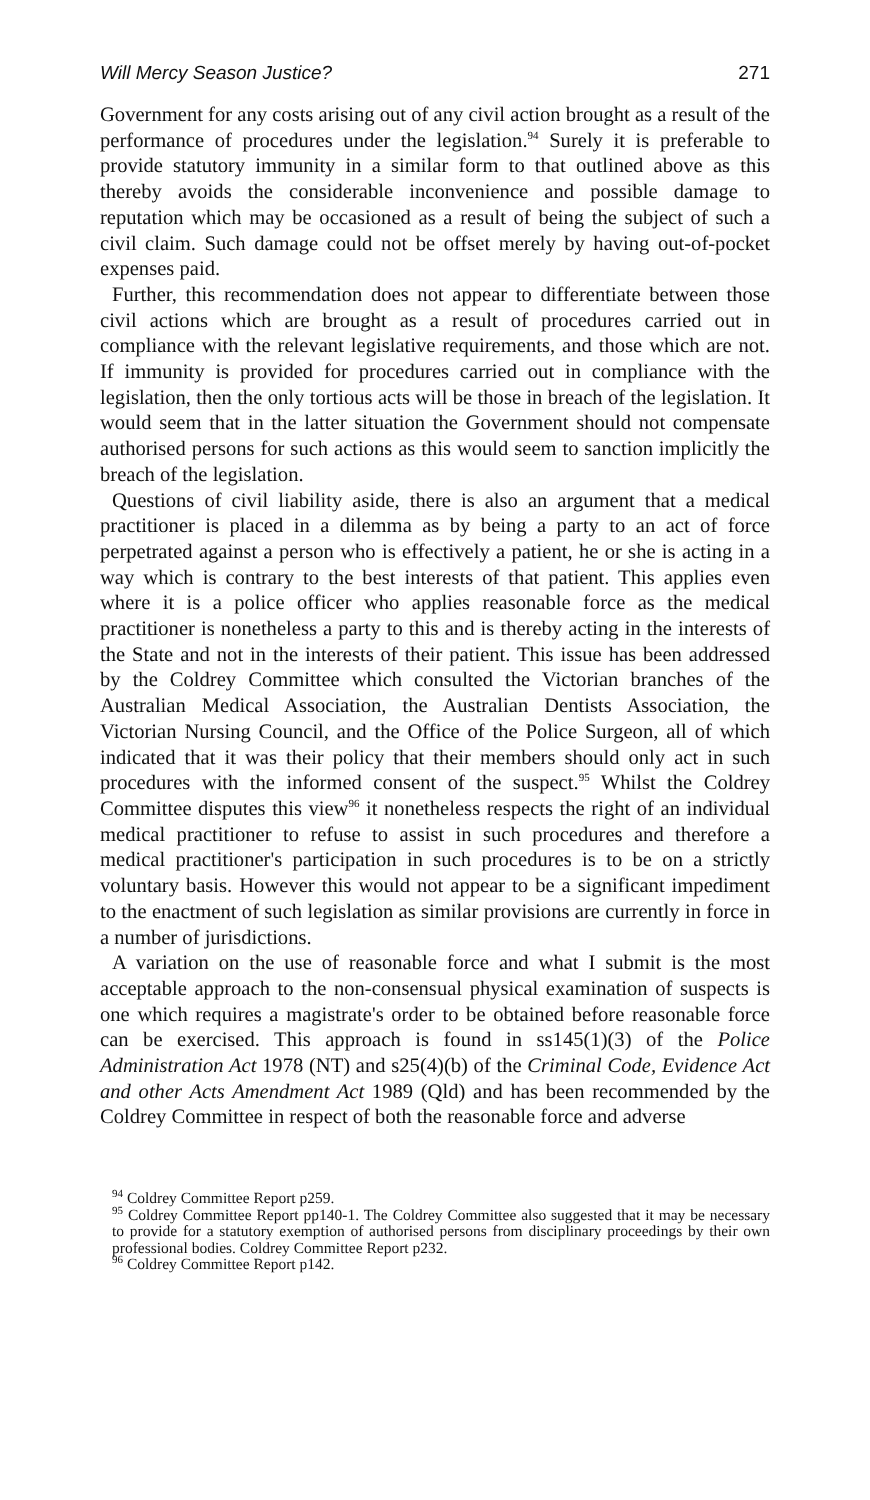Will Mercy Season Justice? 271
Government for any costs arising out of any civil action brought as a result of the performance of procedures under the legislation.<sup>94</sup> Surely it is preferable to provide statutory immunity in a similar form to that outlined above as this thereby avoids the considerable inconvenience and possible damage to reputation which may be occasioned as a result of being the subject of such a civil claim. Such damage could not be offset merely by having out-of-pocket expenses paid.
Further, this recommendation does not appear to differentiate between those civil actions which are brought as a result of procedures carried out in compliance with the relevant legislative requirements, and those which are not. If immunity is provided for procedures carried out in compliance with the legislation, then the only tortious acts will be those in breach of the legislation. It would seem that in the latter situation the Government should not compensate authorised persons for such actions as this would seem to sanction implicitly the breach of the legislation.
Questions of civil liability aside, there is also an argument that a medical practitioner is placed in a dilemma as by being a party to an act of force perpetrated against a person who is effectively a patient, he or she is acting in a way which is contrary to the best interests of that patient. This applies even where it is a police officer who applies reasonable force as the medical practitioner is nonetheless a party to this and is thereby acting in the interests of the State and not in the interests of their patient. This issue has been addressed by the Coldrey Committee which consulted the Victorian branches of the Australian Medical Association, the Australian Dentists Association, the Victorian Nursing Council, and the Office of the Police Surgeon, all of which indicated that it was their policy that their members should only act in such procedures with the informed consent of the suspect.<sup>95</sup> Whilst the Coldrey Committee disputes this view<sup>96</sup> it nonetheless respects the right of an individual medical practitioner to refuse to assist in such procedures and therefore a medical practitioner's participation in such procedures is to be on a strictly voluntary basis. However this would not appear to be a significant impediment to the enactment of such legislation as similar provisions are currently in force in a number of jurisdictions.
A variation on the use of reasonable force and what I submit is the most acceptable approach to the non-consensual physical examination of suspects is one which requires a magistrate's order to be obtained before reasonable force can be exercised. This approach is found in ss145(1)(3) of the Police Administration Act 1978 (NT) and s25(4)(b) of the Criminal Code, Evidence Act and other Acts Amendment Act 1989 (Qld) and has been recommended by the Coldrey Committee in respect of both the reasonable force and adverse
<sup>94</sup> Coldrey Committee Report p259.
<sup>95</sup> Coldrey Committee Report pp140-1. The Coldrey Committee also suggested that it may be necessary to provide for a statutory exemption of authorised persons from disciplinary proceedings by their own professional bodies. Coldrey Committee Report p232.
<sup>96</sup> Coldrey Committee Report p142.